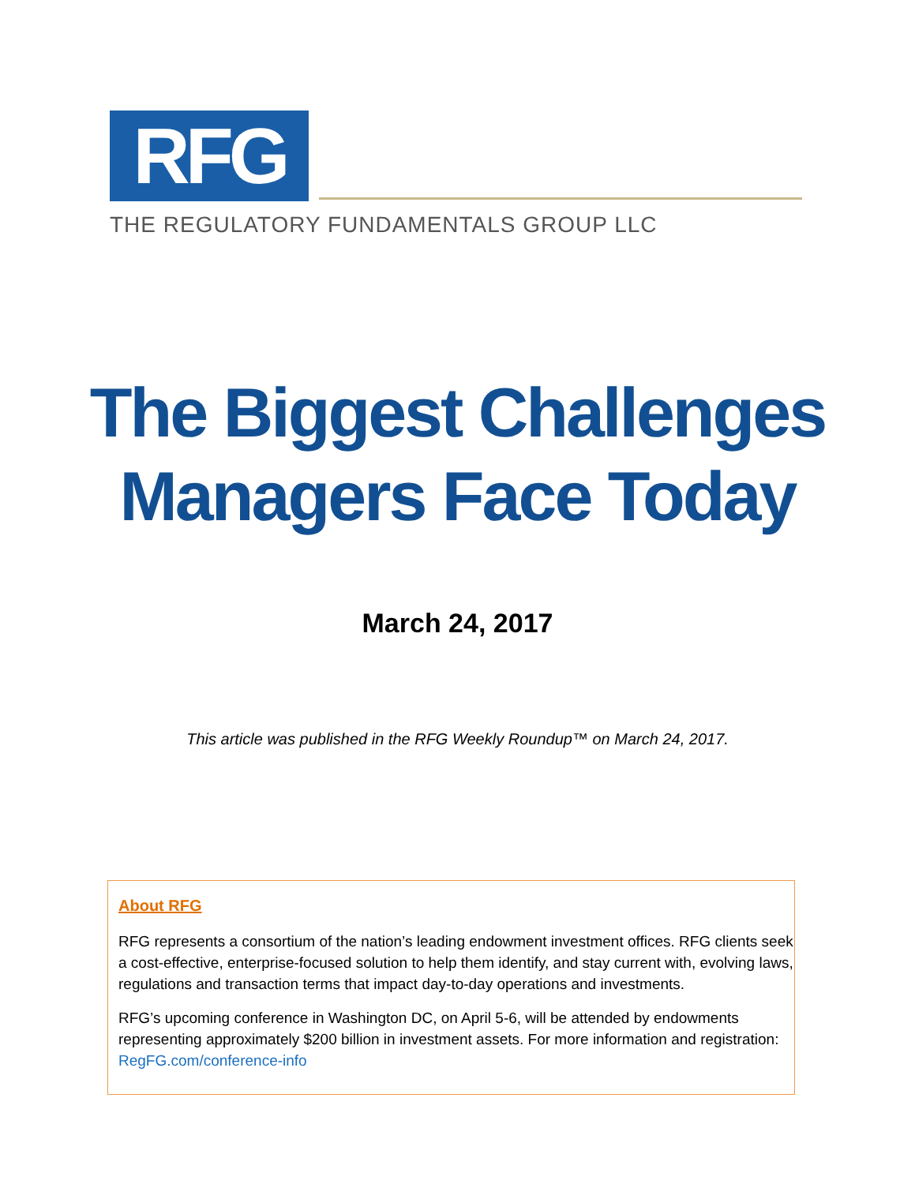RFG
THE REGULATORY FUNDAMENTALS GROUP LLC
The Biggest Challenges
Managers Face Today
March 24, 2017
This article was published in the RFG Weekly Roundup™ on March 24, 2017.
About RFG
RFG represents a consortium of the nation’s leading endowment investment offices. RFG clients seek a cost-effective, enterprise-focused solution to help them identify, and stay current with, evolving laws, regulations and transaction terms that impact day-to-day operations and investments.
RFG’s upcoming conference in Washington DC, on April 5-6, will be attended by endowments representing approximately $200 billion in investment assets. For more information and registration: RegFG.com/conference-info